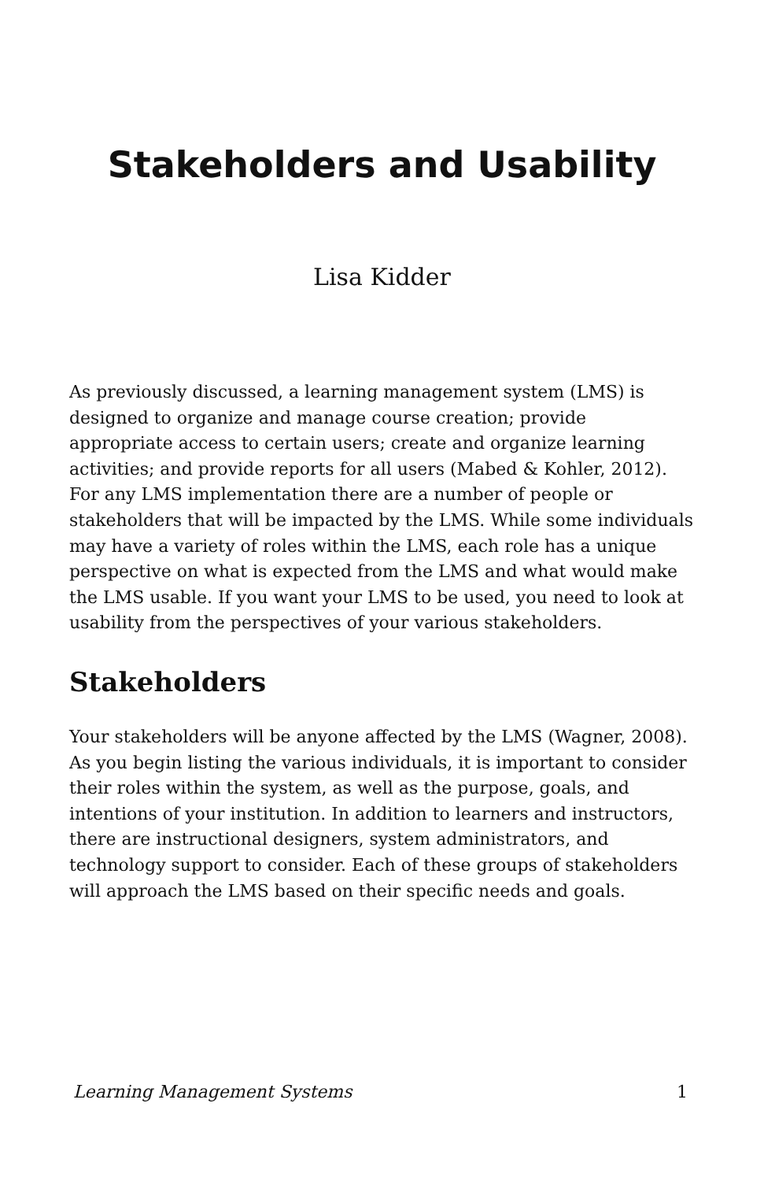Stakeholders and Usability
Lisa Kidder
As previously discussed, a learning management system (LMS) is designed to organize and manage course creation; provide appropriate access to certain users; create and organize learning activities; and provide reports for all users (Mabed & Kohler, 2012). For any LMS implementation there are a number of people or stakeholders that will be impacted by the LMS. While some individuals may have a variety of roles within the LMS, each role has a unique perspective on what is expected from the LMS and what would make the LMS usable. If you want your LMS to be used, you need to look at usability from the perspectives of your various stakeholders.
Stakeholders
Your stakeholders will be anyone affected by the LMS (Wagner, 2008). As you begin listing the various individuals, it is important to consider their roles within the system, as well as the purpose, goals, and intentions of your institution. In addition to learners and instructors, there are instructional designers, system administrators, and technology support to consider. Each of these groups of stakeholders will approach the LMS based on their specific needs and goals.
Learning Management Systems 1